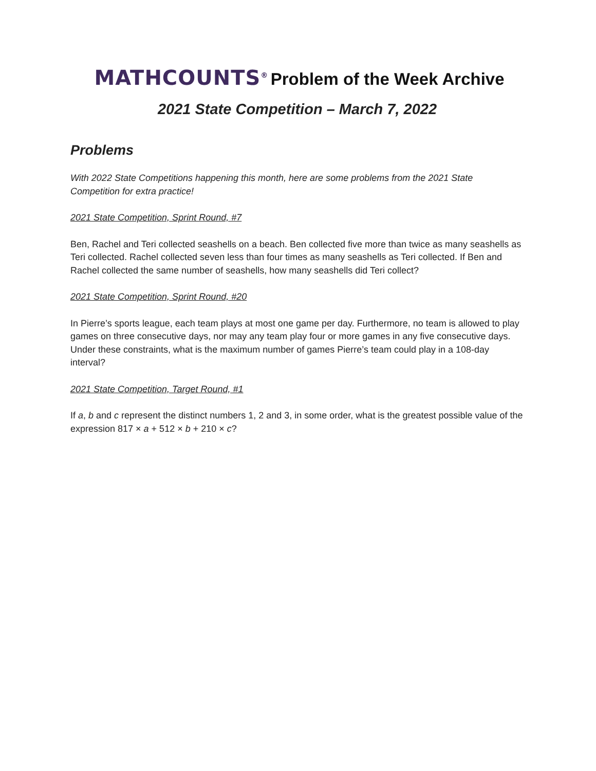MATHCOUNTS<sup>®</sup> Problem of the Week Archive
2021 State Competition – March 7, 2022
Problems
With 2022 State Competitions happening this month, here are some problems from the 2021 State Competition for extra practice!
2021 State Competition, Sprint Round, #7
Ben, Rachel and Teri collected seashells on a beach. Ben collected five more than twice as many seashells as Teri collected. Rachel collected seven less than four times as many seashells as Teri collected. If Ben and Rachel collected the same number of seashells, how many seashells did Teri collect?
2021 State Competition, Sprint Round, #20
In Pierre’s sports league, each team plays at most one game per day. Furthermore, no team is allowed to play games on three consecutive days, nor may any team play four or more games in any five consecutive days. Under these constraints, what is the maximum number of games Pierre’s team could play in a 108-day interval?
2021 State Competition, Target Round, #1
If a, b and c represent the distinct numbers 1, 2 and 3, in some order, what is the greatest possible value of the expression 817 × a + 512 × b + 210 × c?